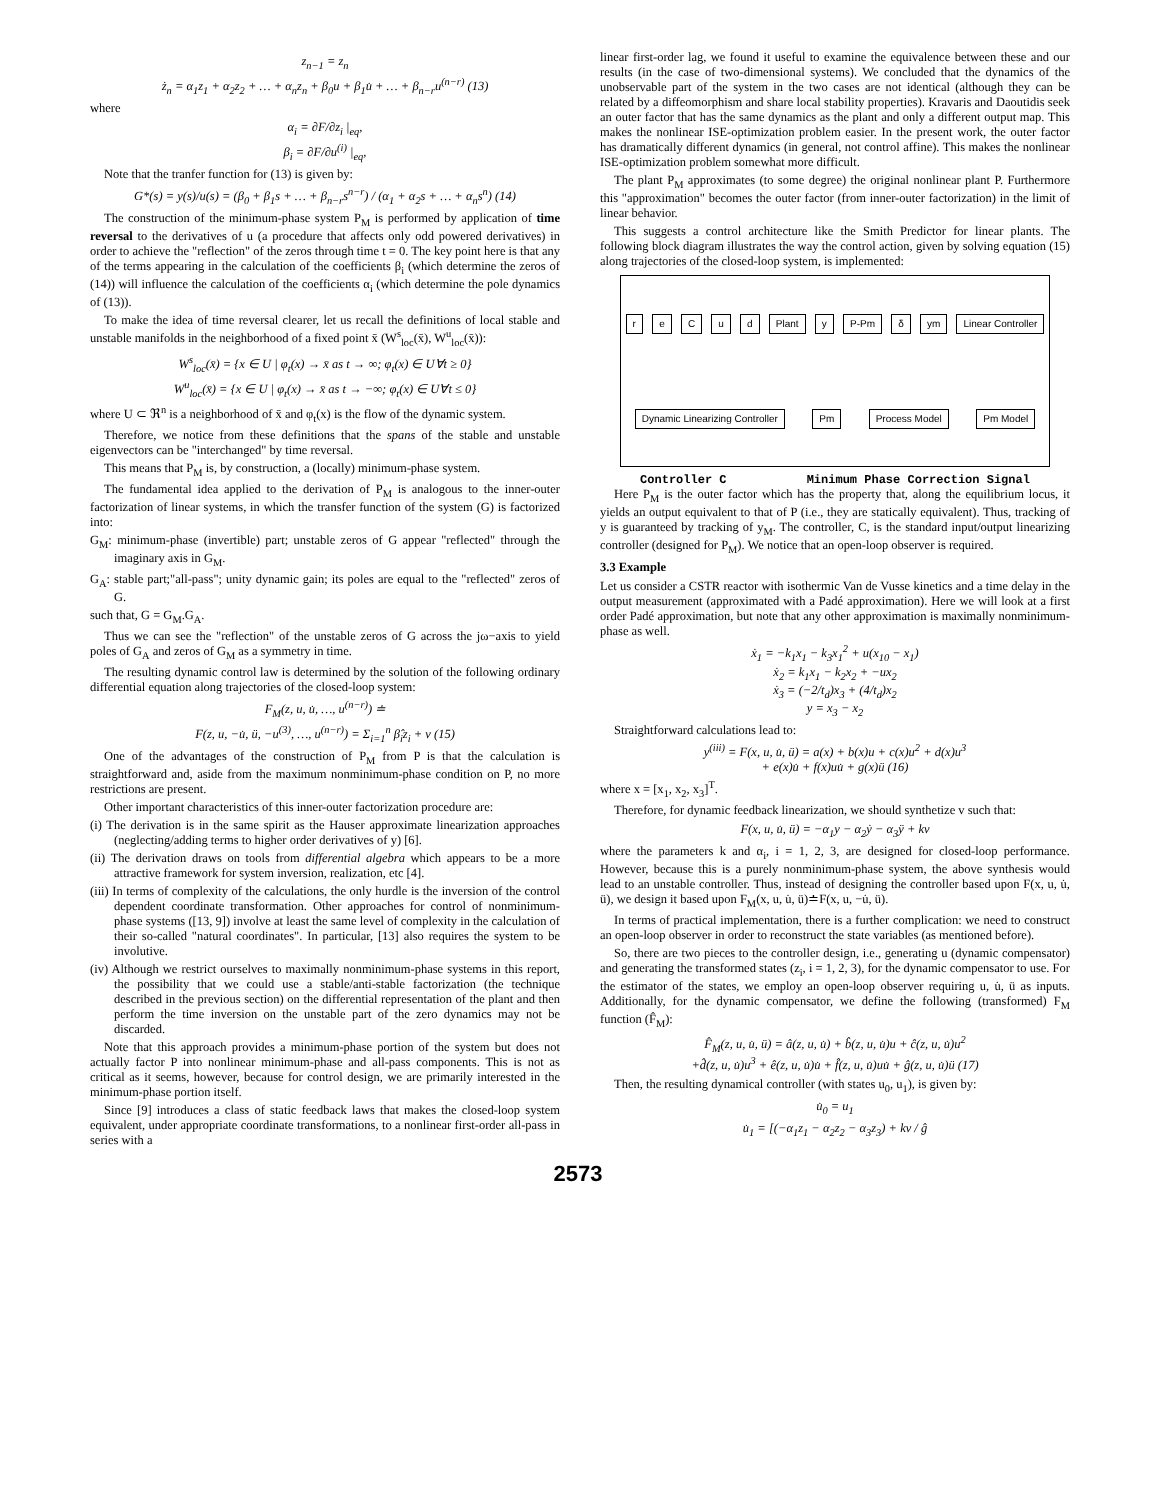z<sub>n−1</sub> = z<sub>n</sub>
ż<sub>n</sub> = α<sub>1</sub>z<sub>1</sub> + α<sub>2</sub>z<sub>2</sub> + … + α<sub>n</sub>z<sub>n</sub> + β<sub>0</sub>u + β<sub>1</sub>u̇ + … + β<sub>n−r</sub>u<sup>(n−r)</sup> (13)
where
α<sub>i</sub> = ∂F/∂z<sub>i</sub> |<sub>eq</sub>,
β<sub>i</sub> = ∂F/∂u<sup>(i)</sup> |<sub>eq</sub>,
Note that the tranfer function for (13) is given by:
G*(s) = y(s)/u(s) = (β<sub>0</sub> + β<sub>1</sub>s + … + β<sub>n−r</sub>s<sup>n−r</sup>) / (α<sub>1</sub> + α<sub>2</sub>s + … + α<sub>n</sub>s<sup>n</sup>) (14)
The construction of the minimum-phase system P<sub>M</sub> is performed by application of time reversal to the derivatives of u (a procedure that affects only odd powered derivatives) in order to achieve the "reflection" of the zeros through time t = 0. The key point here is that any of the terms appearing in the calculation of the coefficients β<sub>i</sub> (which determine the zeros of (14)) will influence the calculation of the coefficients α<sub>i</sub> (which determine the pole dynamics of (13)).
To make the idea of time reversal clearer, let us recall the definitions of local stable and unstable manifolds in the neighborhood of a fixed point x̄ (W<sup>s</sup><sub>loc</sub>(x̄), W<sup>u</sup><sub>loc</sub>(x̄)):
W<sup>s</sup><sub>loc</sub>(x̄) = {x ∈ U | φ<sub>t</sub>(x) → x̄ as t → ∞; φ<sub>t</sub>(x) ∈ U∀t ≥ 0}
W<sup>u</sup><sub>loc</sub>(x̄) = {x ∈ U | φ<sub>t</sub>(x) → x̄ as t → −∞; φ<sub>t</sub>(x) ∈ U∀t ≤ 0}
where U ⊂ ℜ<sup>n</sup> is a neighborhood of x̄ and φ<sub>t</sub>(x) is the flow of the dynamic system.
Therefore, we notice from these definitions that the spans of the stable and unstable eigenvectors can be "interchanged" by time reversal.
This means that P<sub>M</sub> is, by construction, a (locally) minimum-phase system.
The fundamental idea applied to the derivation of P<sub>M</sub> is analogous to the inner-outer factorization of linear systems, in which the transfer function of the system (G) is factorized into:
G<sub>M</sub>: minimum-phase (invertible) part; unstable zeros of G appear "reflected" through the imaginary axis in G<sub>M</sub>.
G<sub>A</sub>: stable part;"all-pass"; unity dynamic gain; its poles are equal to the "reflected" zeros of G.
such that, G = G<sub>M</sub>.G<sub>A</sub>.
Thus we can see the "reflection" of the unstable zeros of G across the jω−axis to yield poles of G<sub>A</sub> and zeros of G<sub>M</sub> as a symmetry in time.
The resulting dynamic control law is determined by the solution of the following ordinary differential equation along trajectories of the closed-loop system:
F<sub>M</sub>(z, u, u̇, …, u<sup>(n−r)</sup>) ≐
F(z, u, −u̇, ü, −u<sup>(3)</sup>, …, u<sup>(n−r)</sup>) = Σ<sub>i=1</sub><sup>n</sup> β̂<sub>i</sub>z<sub>i</sub> + v (15)
One of the advantages of the construction of P<sub>M</sub> from P is that the calculation is straightforward and, aside from the maximum nonminimum-phase condition on P, no more restrictions are present.
Other important characteristics of this inner-outer factorization procedure are:
(i) The derivation is in the same spirit as the Hauser approximate linearization approaches (neglecting/adding terms to higher order derivatives of y) [6].
(ii) The derivation draws on tools from differential algebra which appears to be a more attractive framework for system inversion, realization, etc [4].
(iii) In terms of complexity of the calculations, the only hurdle is the inversion of the control dependent coordinate transformation. Other approaches for control of nonminimum-phase systems ([13, 9]) involve at least the same level of complexity in the calculation of their so-called "natural coordinates". In particular, [13] also requires the system to be involutive.
(iv) Although we restrict ourselves to maximally nonminimum-phase systems in this report, the possibility that we could use a stable/anti-stable factorization (the technique described in the previous section) on the differential representation of the plant and then perform the time inversion on the unstable part of the zero dynamics may not be discarded.
Note that this approach provides a minimum-phase portion of the system but does not actually factor P into nonlinear minimum-phase and all-pass components. This is not as critical as it seems, however, because for control design, we are primarily interested in the minimum-phase portion itself.
Since [9] introduces a class of static feedback laws that makes the closed-loop system equivalent, under appropriate coordinate transformations, to a nonlinear first-order all-pass in series with a
linear first-order lag, we found it useful to examine the equivalence between these and our results (in the case of two-dimensional systems). We concluded that the dynamics of the unobservable part of the system in the two cases are not identical (although they can be related by a diffeomorphism and share local stability properties). Kravaris and Daoutidis seek an outer factor that has the same dynamics as the plant and only a different output map. This makes the nonlinear ISE-optimization problem easier. In the present work, the outer factor has dramatically different dynamics (in general, not control affine). This makes the nonlinear ISE-optimization problem somewhat more difficult.
The plant P<sub>M</sub> approximates (to some degree) the original nonlinear plant P. Furthermore this "approximation" becomes the outer factor (from inner-outer factorization) in the limit of linear behavior.
This suggests a control architecture like the Smith Predictor for linear plants. The following block diagram illustrates the way the control action, given by solving equation (15) along trajectories of the closed-loop system, is implemented:
r e C u d Plant y P-Pm δ ym Linear Controller Dynamic Linearizing Controller Pm Process Model Pm Model
Controller C Minimum Phase Correction Signal
Here P<sub>M</sub> is the outer factor which has the property that, along the equilibrium locus, it yields an output equivalent to that of P (i.e., they are statically equivalent). Thus, tracking of y is guaranteed by tracking of y<sub>M</sub>. The controller, C, is the standard input/output linearizing controller (designed for P<sub>M</sub>). We notice that an open-loop observer is required.
3.3 Example
Let us consider a CSTR reactor with isothermic Van de Vusse kinetics and a time delay in the output measurement (approximated with a Padé approximation). Here we will look at a first order Padé approximation, but note that any other approximation is maximally nonminimum-phase as well.
ẋ<sub>1</sub> = −k<sub>1</sub>x<sub>1</sub> − k<sub>3</sub>x<sub>1</sub><sup>2</sup> + u(x<sub>10</sub> − x<sub>1</sub>)
ẋ<sub>2</sub> = k<sub>1</sub>x<sub>1</sub> − k<sub>2</sub>x<sub>2</sub> + −ux<sub>2</sub>
ẋ<sub>3</sub> = (−2/t<sub>d</sub>)x<sub>3</sub> + (4/t<sub>d</sub>)x<sub>2</sub>
y = x<sub>3</sub> − x<sub>2</sub>
Straightforward calculations lead to:
y<sup>(iii)</sup> = F(x, u, u̇, ü) = a(x) + b(x)u + c(x)u<sup>2</sup> + d(x)u<sup>3</sup>
+ e(x)u̇ + f(x)uu̇ + g(x)ü (16)
where x = [x<sub>1</sub>, x<sub>2</sub>, x<sub>3</sub>]<sup>T</sup>.
Therefore, for dynamic feedback linearization, we should synthetize v such that:
F(x, u, u̇, ü) = −α<sub>1</sub>y − α<sub>2</sub>ẏ − α<sub>3</sub>ÿ + kv
where the parameters k and α<sub>i</sub>, i = 1, 2, 3, are designed for closed-loop performance. However, because this is a purely nonminimum-phase system, the above synthesis would lead to an unstable controller. Thus, instead of designing the controller based upon F(x, u, u̇, ü), we design it based upon F<sub>M</sub>(x, u, u̇, ü)≐F(x, u, −u̇, ü).
In terms of practical implementation, there is a further complication: we need to construct an open-loop observer in order to reconstruct the state variables (as mentioned before).
So, there are two pieces to the controller design, i.e., generating u (dynamic compensator) and generating the transformed states (z<sub>i</sub>, i = 1, 2, 3), for the dynamic compensator to use. For the estimator of the states, we employ an open-loop observer requiring u, u̇, ü as inputs. Additionally, for the dynamic compensator, we define the following (transformed) F<sub>M</sub> function (F̂<sub>M</sub>):
F̂<sub>M</sub>(z, u, u̇, ü) = â(z, u, u̇) + b̂(z, u, u̇)u + ĉ(z, u, u̇)u<sup>2</sup>
+d̂(z, u, u̇)u<sup>3</sup> + ê(z, u, u̇)u̇ + f̂(z, u, u̇)uu̇ + ĝ(z, u, u̇)ü (17)
Then, the resulting dynamical controller (with states u<sub>0</sub>, u<sub>1</sub>), is given by:
u̇<sub>0</sub> = u<sub>1</sub>
u̇<sub>1</sub> = [(−α<sub>1</sub>z<sub>1</sub> − α<sub>2</sub>z<sub>2</sub> − α<sub>3</sub>z<sub>3</sub>) + kv / ĝ
2573